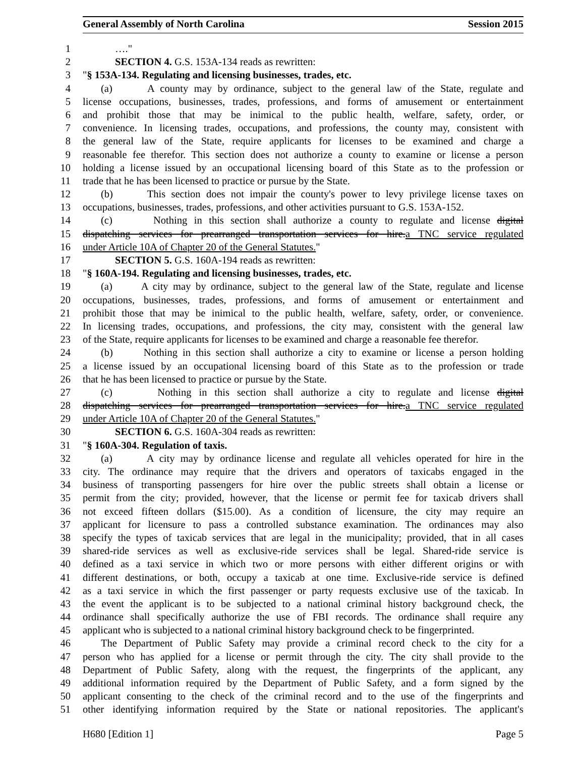General Assembly of North Carolina Session 2015
1 …."
2 SECTION 4. G.S. 153A-134 reads as rewritten:
3 "§ 153A-134. Regulating and licensing businesses, trades, etc.
4 (a) A county may by ordinance, subject to the general law of the State, regulate and
5 license occupations, businesses, trades, professions, and forms of amusement or entertainment
6 and prohibit those that may be inimical to the public health, welfare, safety, order, or
7 convenience. In licensing trades, occupations, and professions, the county may, consistent with
8 the general law of the State, require applicants for licenses to be examined and charge a
9 reasonable fee therefor. This section does not authorize a county to examine or license a person
10 holding a license issued by an occupational licensing board of this State as to the profession or
11 trade that he has been licensed to practice or pursue by the State.
12 (b) This section does not impair the county's power to levy privilege license taxes on
13 occupations, businesses, trades, professions, and other activities pursuant to G.S. 153A-152.
14 (c) Nothing in this section shall authorize a county to regulate and license digital
15 dispatching services for prearranged transportation services for hire.a TNC service regulated
16 under Article 10A of Chapter 20 of the General Statutes."
17 SECTION 5. G.S. 160A-194 reads as rewritten:
18 "§ 160A-194. Regulating and licensing businesses, trades, etc.
19 (a) A city may by ordinance, subject to the general law of the State, regulate and license
20 occupations, businesses, trades, professions, and forms of amusement or entertainment and
21 prohibit those that may be inimical to the public health, welfare, safety, order, or convenience.
22 In licensing trades, occupations, and professions, the city may, consistent with the general law
23 of the State, require applicants for licenses to be examined and charge a reasonable fee therefor.
24 (b) Nothing in this section shall authorize a city to examine or license a person holding
25 a license issued by an occupational licensing board of this State as to the profession or trade
26 that he has been licensed to practice or pursue by the State.
27 (c) Nothing in this section shall authorize a city to regulate and license digital
28 dispatching services for prearranged transportation services for hire.a TNC service regulated
29 under Article 10A of Chapter 20 of the General Statutes."
30 SECTION 6. G.S. 160A-304 reads as rewritten:
31 "§ 160A-304. Regulation of taxis.
32 (a) A city may by ordinance license and regulate all vehicles operated for hire in the
33 city. The ordinance may require that the drivers and operators of taxicabs engaged in the
34 business of transporting passengers for hire over the public streets shall obtain a license or
35 permit from the city; provided, however, that the license or permit fee for taxicab drivers shall
36 not exceed fifteen dollars ($15.00). As a condition of licensure, the city may require an
37 applicant for licensure to pass a controlled substance examination. The ordinances may also
38 specify the types of taxicab services that are legal in the municipality; provided, that in all cases
39 shared-ride services as well as exclusive-ride services shall be legal. Shared-ride service is
40 defined as a taxi service in which two or more persons with either different origins or with
41 different destinations, or both, occupy a taxicab at one time. Exclusive-ride service is defined
42 as a taxi service in which the first passenger or party requests exclusive use of the taxicab. In
43 the event the applicant is to be subjected to a national criminal history background check, the
44 ordinance shall specifically authorize the use of FBI records. The ordinance shall require any
45 applicant who is subjected to a national criminal history background check to be fingerprinted.
46 The Department of Public Safety may provide a criminal record check to the city for a
47 person who has applied for a license or permit through the city. The city shall provide to the
48 Department of Public Safety, along with the request, the fingerprints of the applicant, any
49 additional information required by the Department of Public Safety, and a form signed by the
50 applicant consenting to the check of the criminal record and to the use of the fingerprints and
51 other identifying information required by the State or national repositories. The applicant's
H680 [Edition 1] Page 5